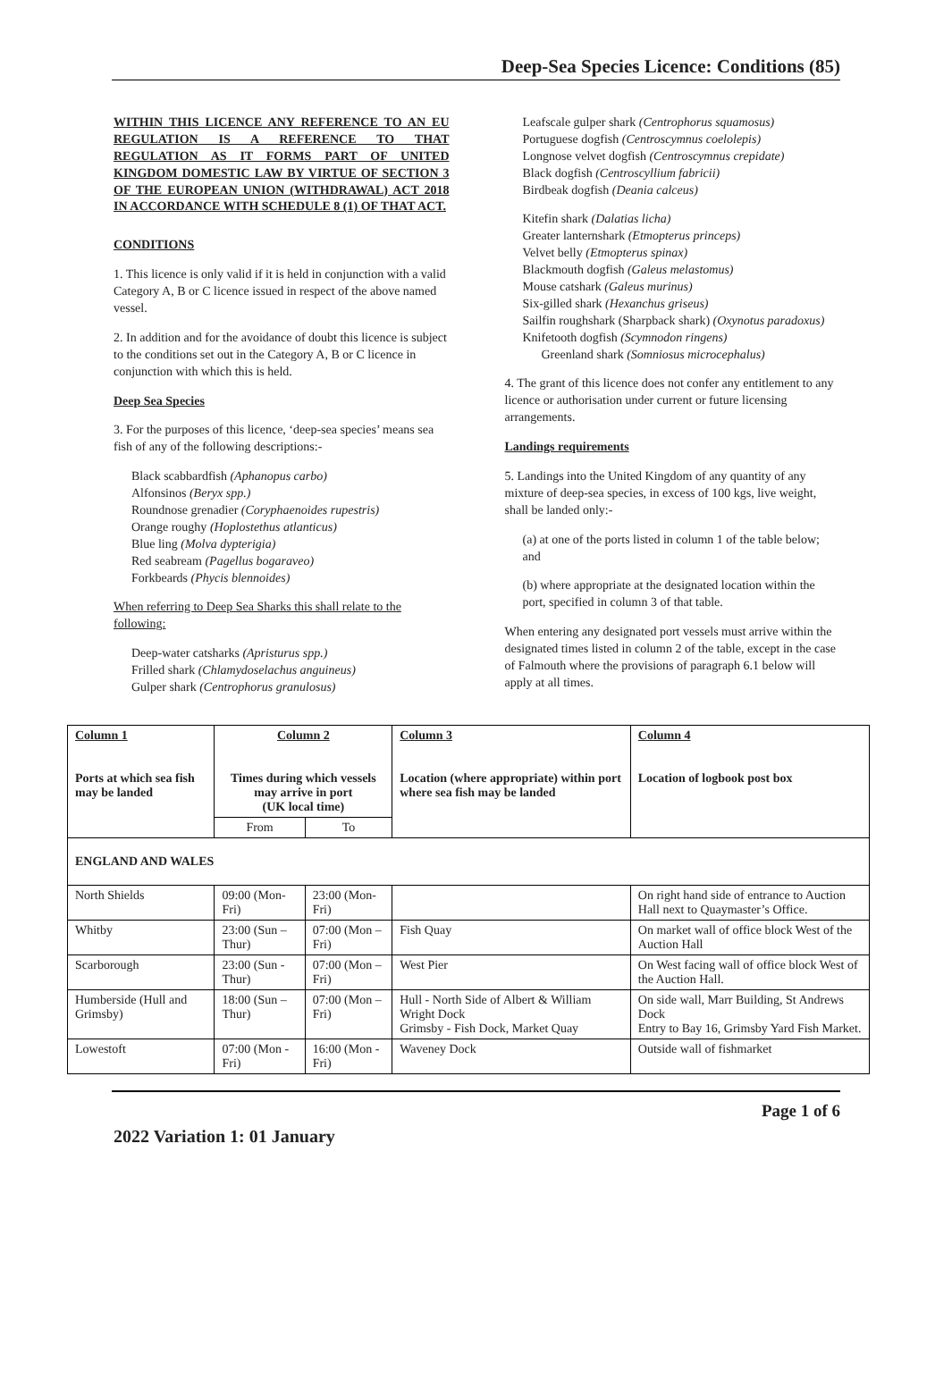Deep-Sea Species Licence: Conditions (85)
WITHIN THIS LICENCE ANY REFERENCE TO AN EU REGULATION IS A REFERENCE TO THAT REGULATION AS IT FORMS PART OF UNITED KINGDOM DOMESTIC LAW BY VIRTUE OF SECTION 3 OF THE EUROPEAN UNION (WITHDRAWAL) ACT 2018 IN ACCORDANCE WITH SCHEDULE 8 (1) OF THAT ACT.
CONDITIONS
1. This licence is only valid if it is held in conjunction with a valid Category A, B or C licence issued in respect of the above named vessel.
2. In addition and for the avoidance of doubt this licence is subject to the conditions set out in the Category A, B or C licence in conjunction with which this is held.
Deep Sea Species
3. For the purposes of this licence, ‘deep-sea species’ means sea fish of any of the following descriptions:-
Black scabbardfish (Aphanopus carbo)
Alfonsinos (Beryx spp.)
Roundnose grenadier (Coryphaenoides rupestris)
Orange roughy (Hoplostethus atlanticus)
Blue ling (Molva dypterigia)
Red seabream (Pagellus bogaraveo)
Forkbeards (Phycis blennoides)
When referring to Deep Sea Sharks this shall relate to the following:
Deep-water catsharks (Apristurus spp.)
Frilled shark (Chlamydoselachus anguineus)
Gulper shark (Centrophorus granulosus)
Leafscale gulper shark (Centrophorus squamosus)
Portuguese dogfish (Centroscymnus coelolepis)
Longnose velvet dogfish (Centroscymnus crepidate)
Black dogfish (Centroscyllium fabricii)
Birdbeak dogfish (Deania calceus)
Kitefin shark (Dalatias licha)
Greater lanternshark (Etmopterus princeps)
Velvet belly (Etmopterus spinax)
Blackmouth dogfish (Galeus melastomus)
Mouse catshark (Galeus murinus)
Six-gilled shark (Hexanchus griseus)
Sailfin roughshark (Sharpback shark) (Oxynotus paradoxus)
Knifetooth dogfish (Scymnodon ringens)
Greenland shark (Somniosus microcephalus)
4. The grant of this licence does not confer any entitlement to any licence or authorisation under current or future licensing arrangements.
Landings requirements
5. Landings into the United Kingdom of any quantity of any mixture of deep-sea species, in excess of 100 kgs, live weight, shall be landed only:-
(a) at one of the ports listed in column 1 of the table below; and
(b) where appropriate at the designated location within the port, specified in column 3 of that table.
When entering any designated port vessels must arrive within the designated times listed in column 2 of the table, except in the case of Falmouth where the provisions of paragraph 6.1 below will apply at all times.
| Column 1 Ports at which sea fish may be landed | Column 2 Times during which vessels may arrive in port (UK local time) | | Column 3 Location (where appropriate) within port where sea fish may be landed | Column 4 Location of logbook post box |
| --- | --- | --- | --- | --- |
| | From | To | | |
| ENGLAND AND WALES | | | | |
| North Shields | 09:00 (Mon-Fri) | 23:00 (Mon-Fri) | | On right hand side of entrance to Auction Hall next to Quaymaster’s Office. |
| Whitby | 23:00 (Sun – Thur) | 07:00 (Mon – Fri) | Fish Quay | On market wall of office block West of the Auction Hall |
| Scarborough | 23:00 (Sun - Thur) | 07:00 (Mon – Fri) | West Pier | On West facing wall of office block West of the Auction Hall. |
| Humberside (Hull and Grimsby) | 18:00 (Sun – Thur) | 07:00 (Mon – Fri) | Hull - North Side of Albert & William Wright Dock Grimsby - Fish Dock, Market Quay | On side wall, Marr Building, St Andrews Dock Entry to Bay 16, Grimsby Yard Fish Market. |
| Lowestoft | 07:00 (Mon - Fri) | 16:00 (Mon - Fri) | Waveney Dock | Outside wall of fishmarket |
Page 1 of 6
2022 Variation 1: 01 January